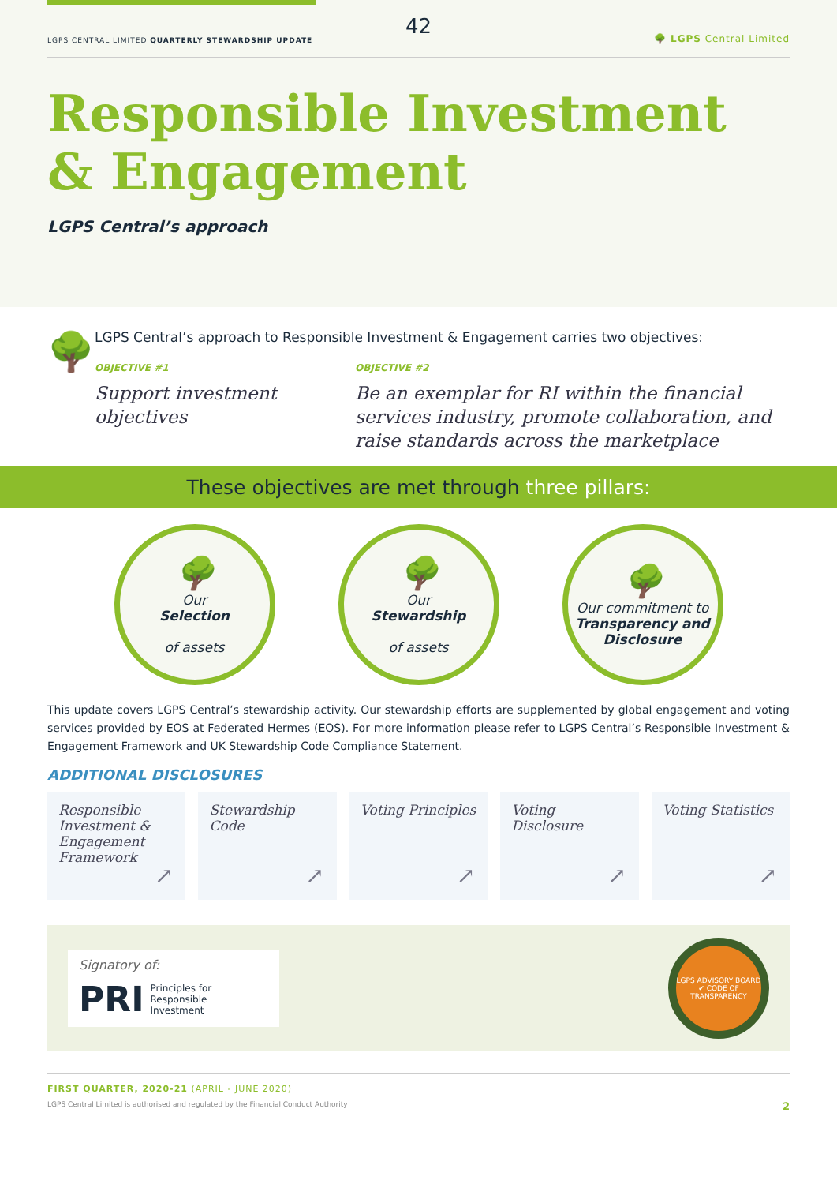42
LGPS CENTRAL LIMITED QUARTERLY STEWARDSHIP UPDATE 🌳 LGPS Central Limited
Responsible Investment
& Engagement
LGPS Central’s approach
🌳
LGPS Central’s approach to Responsible Investment & Engagement carries two objectives:
OBJECTIVE #1
Support investment objectives
OBJECTIVE #2
Be an exemplar for RI within the financial services industry, promote collaboration, and raise standards across the marketplace
These objectives are met through three pillars:
🌳
Our
Selection
of assets
🌳
Our
Stewardship
of assets
🌳
Our commitment to
Transparency and Disclosure
This update covers LGPS Central’s stewardship activity. Our stewardship efforts are supplemented by global engagement and voting services provided by EOS at Federated Hermes (EOS). For more information please refer to LGPS Central’s Responsible Investment & Engagement Framework and UK Stewardship Code Compliance Statement.
ADDITIONAL DISCLOSURES
Responsible Investment & Engagement Framework
↗
Stewardship Code
↗
Voting Principles
↗
Voting Disclosure
↗
Voting Statistics
↗
Signatory of:
PRI Principles for
Responsible
Investment
LGPS ADVISORY BOARD ✔ CODE OF TRANSPARENCY
FIRST QUARTER, 2020-21 (APRIL - JUNE 2020)
LGPS Central Limited is authorised and regulated by the Financial Conduct Authority 2